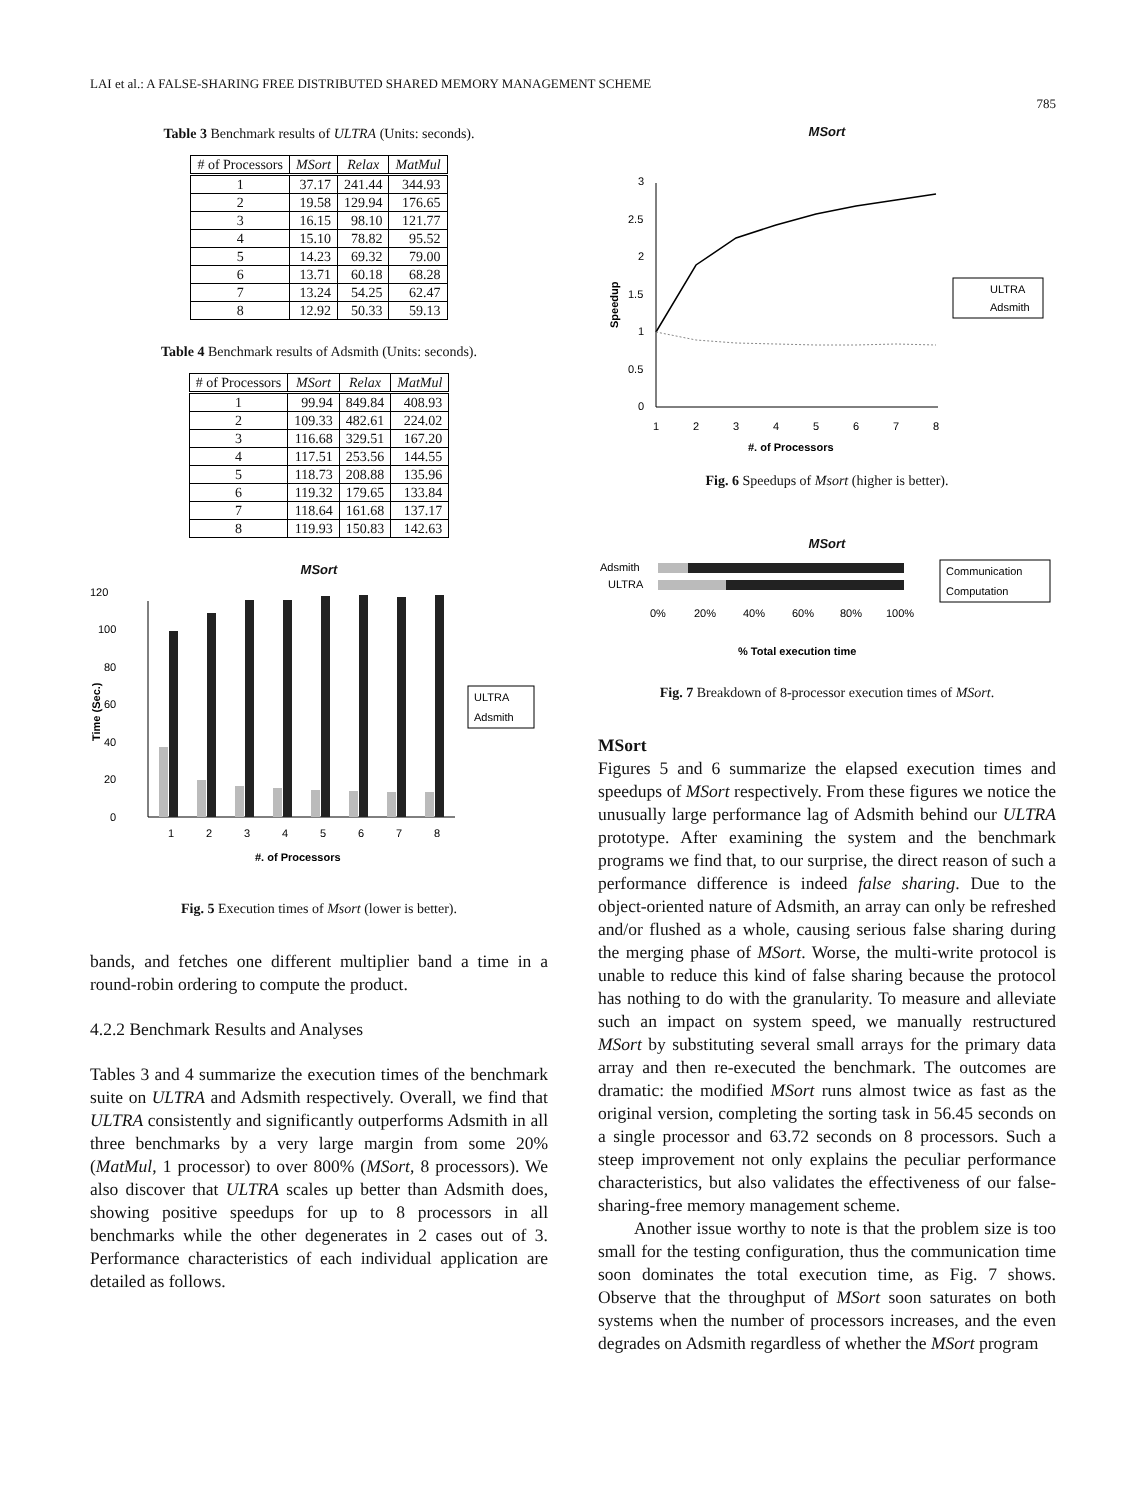LAI et al.: A FALSE-SHARING FREE DISTRIBUTED SHARED MEMORY MANAGEMENT SCHEME
785
Table 3 Benchmark results of ULTRA (Units: seconds).
| # of Processors | MSort | Relax | MatMul |
| --- | --- | --- | --- |
| 1 | 37.17 | 241.44 | 344.93 |
| 2 | 19.58 | 129.94 | 176.65 |
| 3 | 16.15 | 98.10 | 121.77 |
| 4 | 15.10 | 78.82 | 95.52 |
| 5 | 14.23 | 69.32 | 79.00 |
| 6 | 13.71 | 60.18 | 68.28 |
| 7 | 13.24 | 54.25 | 62.47 |
| 8 | 12.92 | 50.33 | 59.13 |
Table 4 Benchmark results of Adsmith (Units: seconds).
| # of Processors | MSort | Relax | MatMul |
| --- | --- | --- | --- |
| 1 | 99.94 | 849.84 | 408.93 |
| 2 | 109.33 | 482.61 | 224.02 |
| 3 | 116.68 | 329.51 | 167.20 |
| 4 | 117.51 | 253.56 | 144.55 |
| 5 | 118.73 | 208.88 | 135.96 |
| 6 | 119.32 | 179.65 | 133.84 |
| 7 | 118.64 | 161.68 | 137.17 |
| 8 | 119.93 | 150.83 | 142.63 |
MSort
120
100
80
60
40
20
0
1
2
3
4
5
6
7
8
#. of Processors
Time (Sec.)
ULTRA
Adsmith
Fig. 5 Execution times of Msort (lower is better).
bands, and fetches one different multiplier band a time in a round-robin ordering to compute the product.
4.2.2 Benchmark Results and Analyses
Tables 3 and 4 summarize the execution times of the benchmark suite on ULTRA and Adsmith respectively. Overall, we find that ULTRA consistently and significantly outperforms Adsmith in all three benchmarks by a very large margin from some 20% (MatMul, 1 processor) to over 800% (MSort, 8 processors). We also discover that ULTRA scales up better than Adsmith does, showing positive speedups for up to 8 processors in all benchmarks while the other degenerates in 2 cases out of 3. Performance characteristics of each individual application are detailed as follows.
MSort
3
2.5
2
1.5
1
0.5
0
1
2
3
4
5
6
7
8
#. of Processors
Speedup
ULTRA
Adsmith
Fig. 6 Speedups of Msort (higher is better).
MSort
Adsmith
ULTRA
0%
20%
40%
60%
80%
100%
% Total execution time
Communication
Computation
Fig. 7 Breakdown of 8-processor execution times of MSort.
MSort
Figures 5 and 6 summarize the elapsed execution times and speedups of MSort respectively. From these figures we notice the unusually large performance lag of Adsmith behind our ULTRA prototype. After examining the system and the benchmark programs we find that, to our surprise, the direct reason of such a performance difference is indeed false sharing. Due to the object-oriented nature of Adsmith, an array can only be refreshed and/or flushed as a whole, causing serious false sharing during the merging phase of MSort. Worse, the multi-write protocol is unable to reduce this kind of false sharing because the protocol has nothing to do with the granularity. To measure and alleviate such an impact on system speed, we manually restructured MSort by substituting several small arrays for the primary data array and then re-executed the benchmark. The outcomes are dramatic: the modified MSort runs almost twice as fast as the original version, completing the sorting task in 56.45 seconds on a single processor and 63.72 seconds on 8 processors. Such a steep improvement not only explains the peculiar performance characteristics, but also validates the effectiveness of our false-sharing-free memory management scheme.
Another issue worthy to note is that the problem size is too small for the testing configuration, thus the communication time soon dominates the total execution time, as Fig. 7 shows. Observe that the throughput of MSort soon saturates on both systems when the number of processors increases, and the even degrades on Adsmith regardless of whether the MSort program